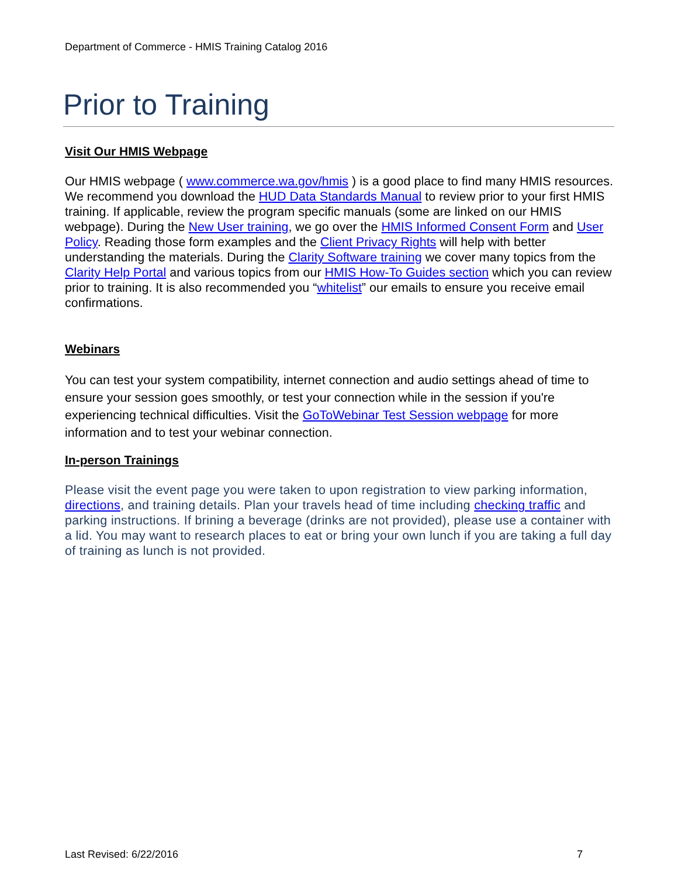Department of Commerce - HMIS Training Catalog 2016
Prior to Training
Visit Our HMIS Webpage
Our HMIS webpage ( www.commerce.wa.gov/hmis ) is a good place to find many HMIS resources. We recommend you download the HUD Data Standards Manual to review prior to your first HMIS training. If applicable, review the program specific manuals (some are linked on our HMIS webpage). During the New User training, we go over the HMIS Informed Consent Form and User Policy. Reading those form examples and the Client Privacy Rights will help with better understanding the materials. During the Clarity Software training we cover many topics from the Clarity Help Portal and various topics from our HMIS How-To Guides section which you can review prior to training. It is also recommended you “whitelist” our emails to ensure you receive email confirmations.
Webinars
You can test your system compatibility, internet connection and audio settings ahead of time to ensure your session goes smoothly, or test your connection while in the session if you're experiencing technical difficulties. Visit the GoToWebinar Test Session webpage for more information and to test your webinar connection.
In-person Trainings
Please visit the event page you were taken to upon registration to view parking information, directions, and training details. Plan your travels head of time including checking traffic and parking instructions. If brining a beverage (drinks are not provided), please use a container with a lid. You may want to research places to eat or bring your own lunch if you are taking a full day of training as lunch is not provided.
Last Revised: 6/22/2016 7